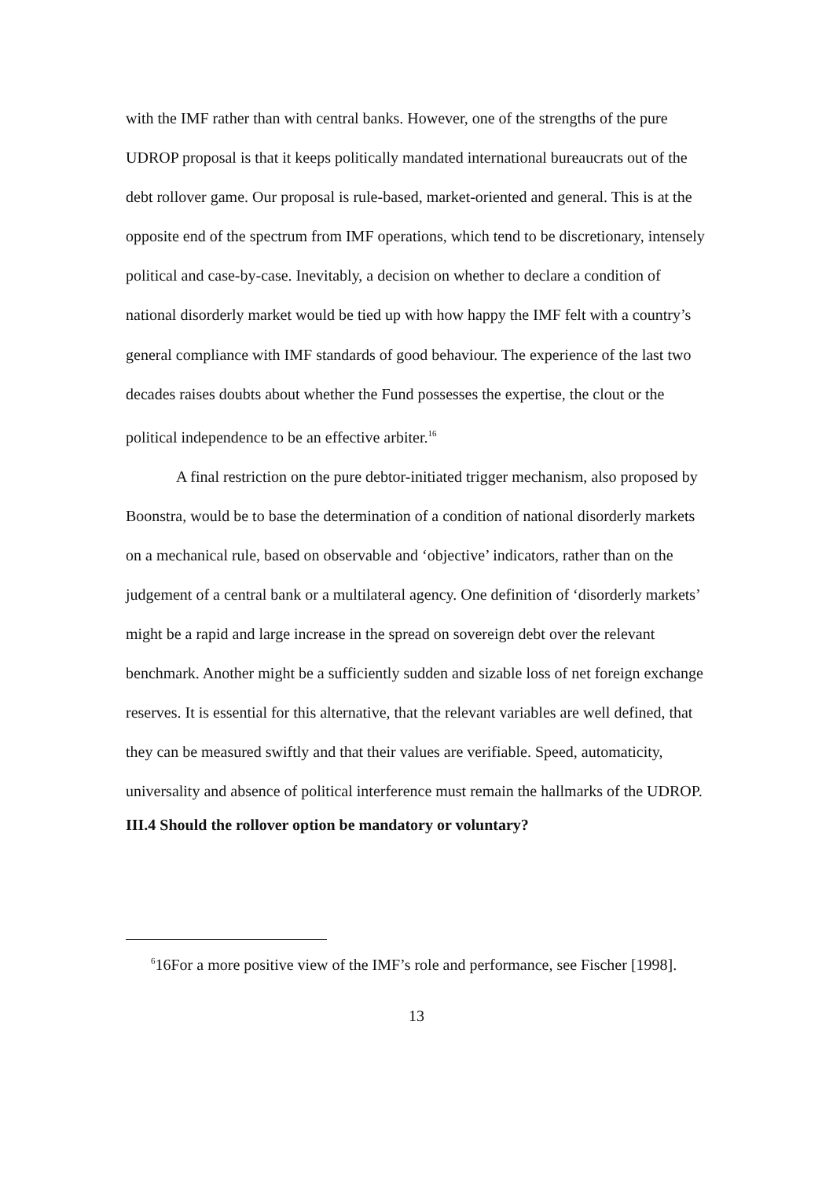with the IMF rather than with central banks. However, one of the strengths of the pure UDROP proposal is that it keeps politically mandated international bureaucrats out of the debt rollover game. Our proposal is rule-based, market-oriented and general. This is at the opposite end of the spectrum from IMF operations, which tend to be discretionary, intensely political and case-by-case. Inevitably, a decision on whether to declare a condition of national disorderly market would be tied up with how happy the IMF felt with a country’s general compliance with IMF standards of good behaviour. The experience of the last two decades raises doubts about whether the Fund possesses the expertise, the clout or the political independence to be an effective arbiter.<sup>16</sup>
A final restriction on the pure debtor-initiated trigger mechanism, also proposed by Boonstra, would be to base the determination of a condition of national disorderly markets on a mechanical rule, based on observable and ‘objective’ indicators, rather than on the judgement of a central bank or a multilateral agency. One definition of ‘disorderly markets’ might be a rapid and large increase in the spread on sovereign debt over the relevant benchmark. Another might be a sufficiently sudden and sizable loss of net foreign exchange reserves. It is essential for this alternative, that the relevant variables are well defined, that they can be measured swiftly and that their values are verifiable. Speed, automaticity, universality and absence of political interference must remain the hallmarks of the UDROP.
III.4 Should the rollover option be mandatory or voluntary?
<sup>6</sup> 16For a more positive view of the IMF’s role and performance, see Fischer [1998].
13